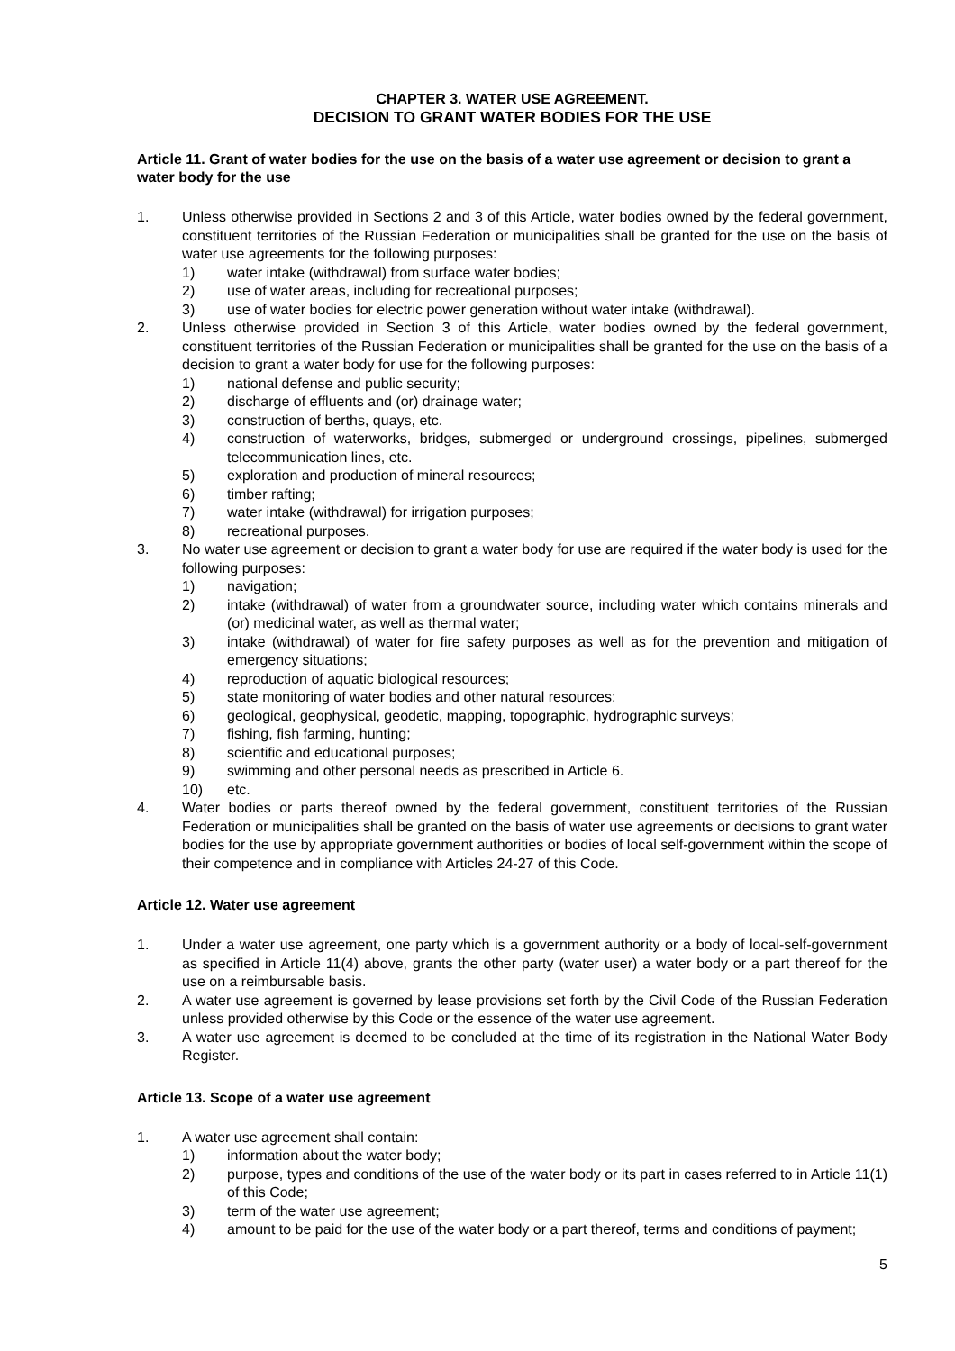CHAPTER 3. WATER USE AGREEMENT.
DECISION TO GRANT WATER BODIES FOR THE USE
Article 11. Grant of water bodies for the use on the basis of a water use agreement or decision to grant a water body for the use
1. Unless otherwise provided in Sections 2 and 3 of this Article, water bodies owned by the federal government, constituent territories of the Russian Federation or municipalities shall be granted for the use on the basis of water use agreements for the following purposes:
1) water intake (withdrawal) from surface water bodies;
2) use of water areas, including for recreational purposes;
3) use of water bodies for electric power generation without water intake (withdrawal).
2. Unless otherwise provided in Section 3 of this Article, water bodies owned by the federal government, constituent territories of the Russian Federation or municipalities shall be granted for the use on the basis of a decision to grant a water body for use for the following purposes:
1) national defense and public security;
2) discharge of effluents and (or) drainage water;
3) construction of berths, quays, etc.
4) construction of waterworks, bridges, submerged or underground crossings, pipelines, submerged telecommunication lines, etc.
5) exploration and production of mineral resources;
6) timber rafting;
7) water intake (withdrawal) for irrigation purposes;
8) recreational purposes.
3. No water use agreement or decision to grant a water body for use are required if the water body is used for the following purposes:
1) navigation;
2) intake (withdrawal) of water from a groundwater source, including water which contains minerals and (or) medicinal water, as well as thermal water;
3) intake (withdrawal) of water for fire safety purposes as well as for the prevention and mitigation of emergency situations;
4) reproduction of aquatic biological resources;
5) state monitoring of water bodies and other natural resources;
6) geological, geophysical, geodetic, mapping, topographic, hydrographic surveys;
7) fishing, fish farming, hunting;
8) scientific and educational purposes;
9) swimming and other personal needs as prescribed in Article 6.
10) etc.
4. Water bodies or parts thereof owned by the federal government, constituent territories of the Russian Federation or municipalities shall be granted on the basis of water use agreements or decisions to grant water bodies for the use by appropriate government authorities or bodies of local self-government within the scope of their competence and in compliance with Articles 24-27 of this Code.
Article 12. Water use agreement
1. Under a water use agreement, one party which is a government authority or a body of local-self-government as specified in Article 11(4) above, grants the other party (water user) a water body or a part thereof for the use on a reimbursable basis.
2. A water use agreement is governed by lease provisions set forth by the Civil Code of the Russian Federation unless provided otherwise by this Code or the essence of the water use agreement.
3. A water use agreement is deemed to be concluded at the time of its registration in the National Water Body Register.
Article 13. Scope of a water use agreement
1. A water use agreement shall contain:
1) information about the water body;
2) purpose, types and conditions of the use of the water body or its part in cases referred to in Article 11(1) of this Code;
3) term of the water use agreement;
4) amount to be paid for the use of the water body or a part thereof, terms and conditions of payment;
5